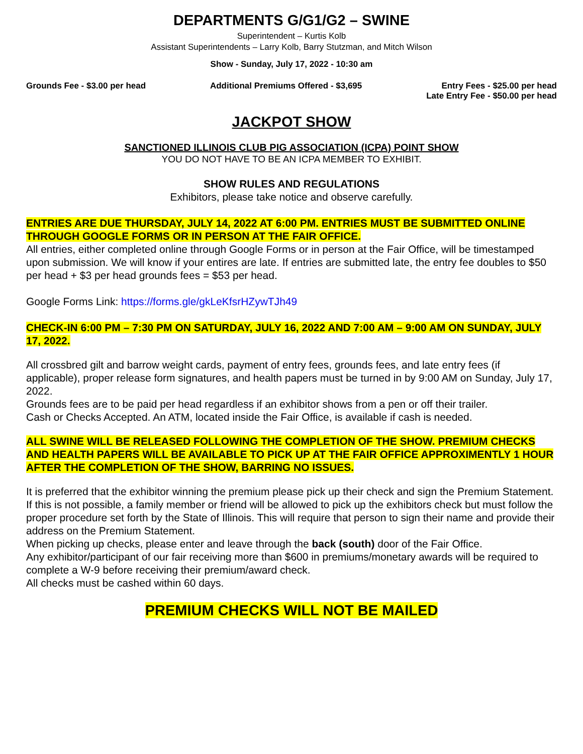DEPARTMENTS G/G1/G2 – SWINE
Superintendent – Kurtis Kolb
Assistant Superintendents – Larry Kolb, Barry Stutzman, and Mitch Wilson
Show - Sunday, July 17, 2022 - 10:30 am
Grounds Fee - $3.00 per head Additional Premiums Offered - $3,695
Entry Fees - $25.00 per head
Late Entry Fee - $50.00 per head
JACKPOT SHOW
SANCTIONED ILLINOIS CLUB PIG ASSOCIATION (ICPA) POINT SHOW
YOU DO NOT HAVE TO BE AN ICPA MEMBER TO EXHIBIT.
SHOW RULES AND REGULATIONS
Exhibitors, please take notice and observe carefully.
ENTRIES ARE DUE THURSDAY, JULY 14, 2022 AT 6:00 PM. ENTRIES MUST BE SUBMITTED ONLINE THROUGH GOOGLE FORMS OR IN PERSON AT THE FAIR OFFICE.
All entries, either completed online through Google Forms or in person at the Fair Office, will be timestamped upon submission. We will know if your entires are late. If entries are submitted late, the entry fee doubles to $50 per head + $3 per head grounds fees = $53 per head.
Google Forms Link: https://forms.gle/gkLeKfsrHZywTJh49
CHECK-IN 6:00 PM – 7:30 PM ON SATURDAY, JULY 16, 2022 AND 7:00 AM – 9:00 AM ON SUNDAY, JULY 17, 2022.
All crossbred gilt and barrow weight cards, payment of entry fees, grounds fees, and late entry fees (if applicable), proper release form signatures, and health papers must be turned in by 9:00 AM on Sunday, July 17, 2022.
Grounds fees are to be paid per head regardless if an exhibitor shows from a pen or off their trailer.
Cash or Checks Accepted. An ATM, located inside the Fair Office, is available if cash is needed.
ALL SWINE WILL BE RELEASED FOLLOWING THE COMPLETION OF THE SHOW. PREMIUM CHECKS AND HEALTH PAPERS WILL BE AVAILABLE TO PICK UP AT THE FAIR OFFICE APPROXIMENTLY 1 HOUR AFTER THE COMPLETION OF THE SHOW, BARRING NO ISSUES.
It is preferred that the exhibitor winning the premium please pick up their check and sign the Premium Statement. If this is not possible, a family member or friend will be allowed to pick up the exhibitors check but must follow the proper procedure set forth by the State of Illinois. This will require that person to sign their name and provide their address on the Premium Statement.
When picking up checks, please enter and leave through the back (south) door of the Fair Office.
Any exhibitor/participant of our fair receiving more than $600 in premiums/monetary awards will be required to complete a W-9 before receiving their premium/award check.
All checks must be cashed within 60 days.
PREMIUM CHECKS WILL NOT BE MAILED